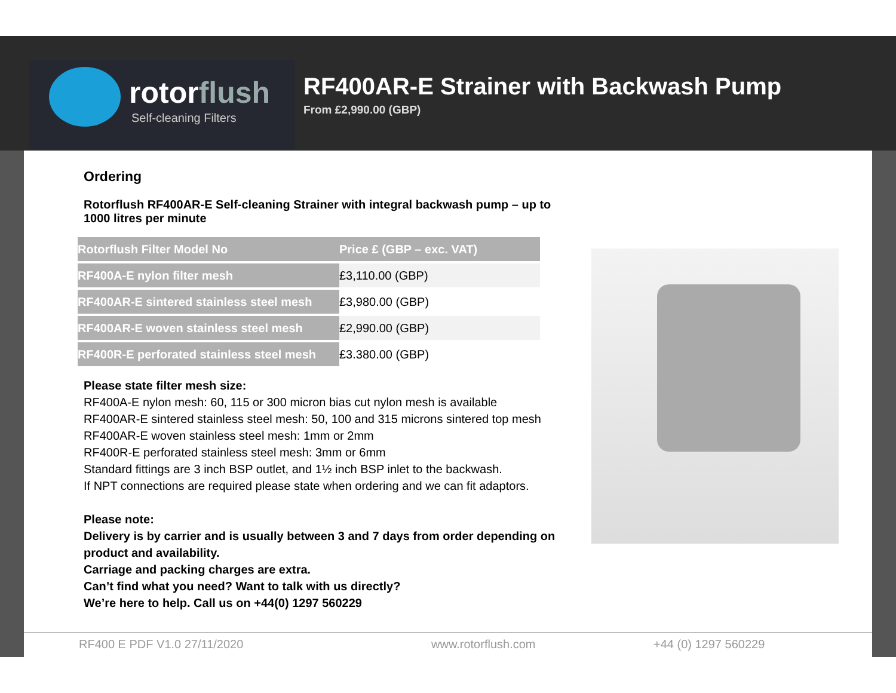rotorflush
Self-cleaning Filters
RF400AR-E Strainer with Backwash Pump
From £2,990.00 (GBP)
Ordering
Rotorflush RF400AR-E Self-cleaning Strainer with integral backwash pump – up to 1000 litres per minute
| Rotorflush Filter Model No | Price £ (GBP – exc. VAT) |
| --- | --- |
| RF400A-E nylon filter mesh | £3,110.00 (GBP) |
| RF400AR-E sintered stainless steel mesh | £3,980.00 (GBP) |
| RF400AR-E woven stainless steel mesh | £2,990.00 (GBP) |
| RF400R-E perforated stainless steel mesh | £3.380.00 (GBP) |
Please state filter mesh size:
RF400A-E nylon mesh: 60, 115 or 300 micron bias cut nylon mesh is available
RF400AR-E sintered stainless steel mesh: 50, 100 and 315 microns sintered top mesh
RF400AR-E woven stainless steel mesh: 1mm or 2mm
RF400R-E perforated stainless steel mesh: 3mm or 6mm
Standard fittings are 3 inch BSP outlet, and 1½ inch BSP inlet to the backwash.
If NPT connections are required please state when ordering and we can fit adaptors.
Please note:
Delivery is by carrier and is usually between 3 and 7 days from order depending on product and availability.
Carriage and packing charges are extra.
Can’t find what you need? Want to talk with us directly?
We’re here to help. Call us on +44(0) 1297 560229
RF400 E PDF V1.0 27/11/2020 www.rotorflush.com +44 (0) 1297 560229